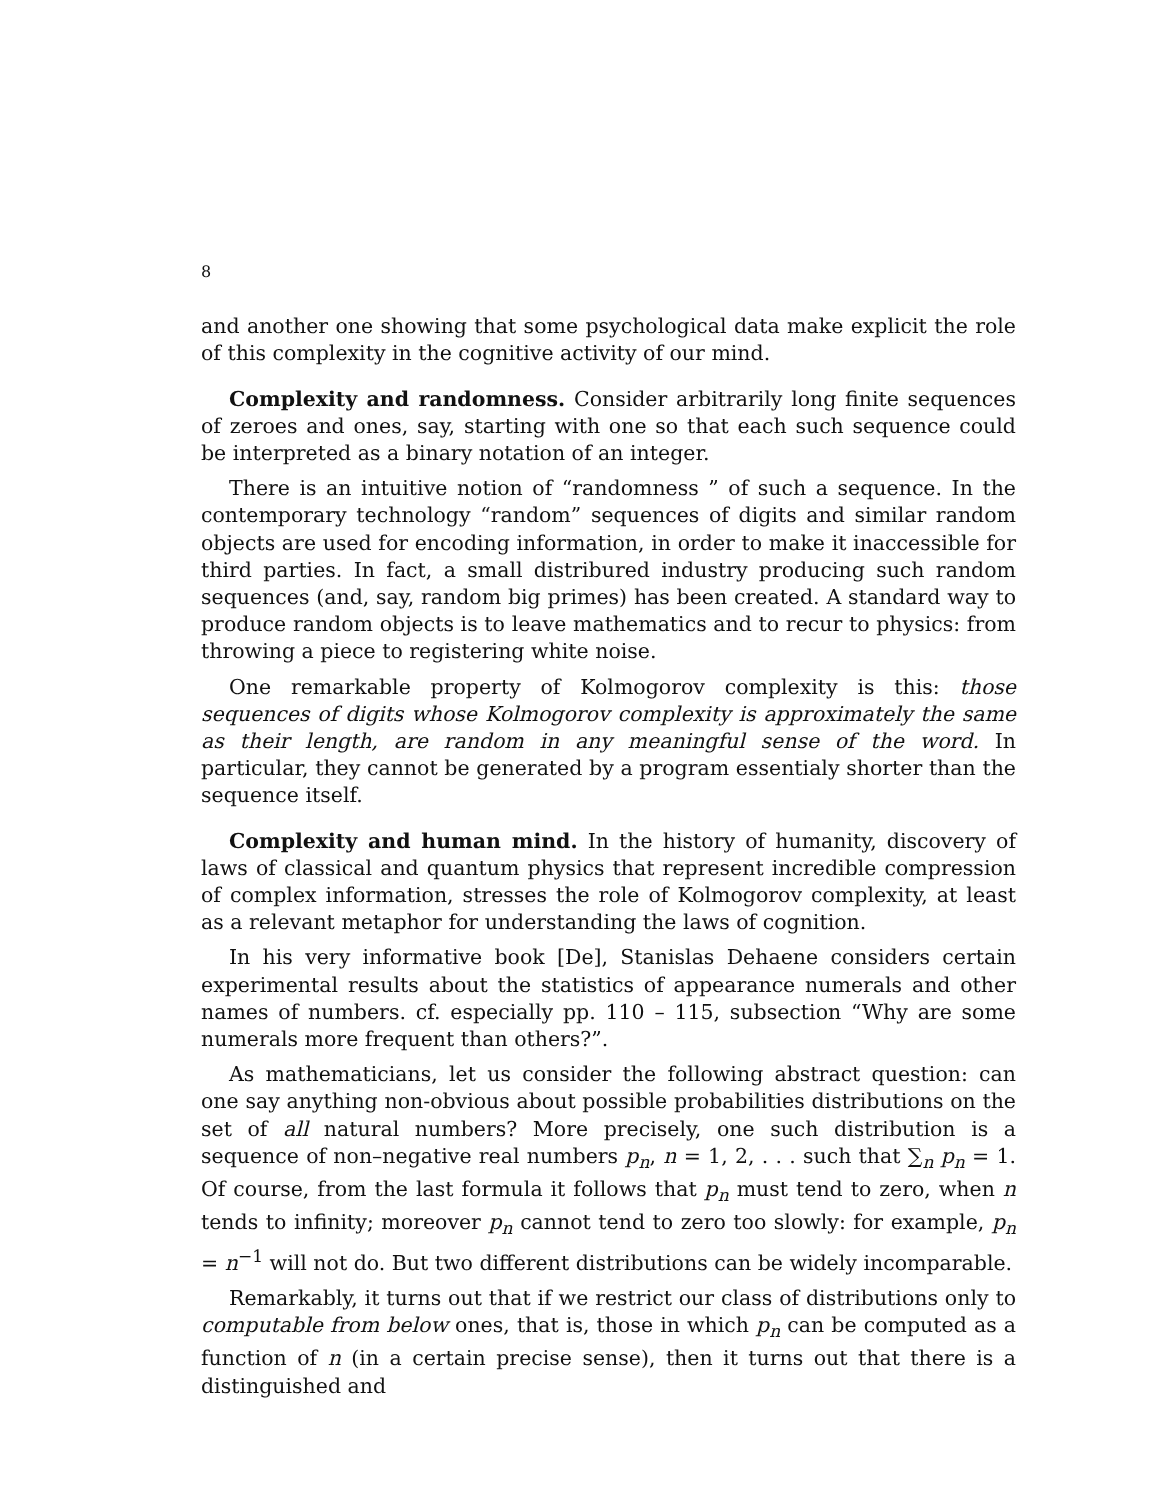8
and another one showing that some psychological data make explicit the role of this complexity in the cognitive activity of our mind.
Complexity and randomness. Consider arbitrarily long finite sequences of zeroes and ones, say, starting with one so that each such sequence could be interpreted as a binary notation of an integer.
There is an intuitive notion of “randomness ” of such a sequence. In the contemporary technology “random” sequences of digits and similar random objects are used for encoding information, in order to make it inaccessible for third parties. In fact, a small distribured industry producing such random sequences (and, say, random big primes) has been created. A standard way to produce random objects is to leave mathematics and to recur to physics: from throwing a piece to registering white noise.
One remarkable property of Kolmogorov complexity is this: those sequences of digits whose Kolmogorov complexity is approximately the same as their length, are random in any meaningful sense of the word. In particular, they cannot be generated by a program essentialy shorter than the sequence itself.
Complexity and human mind. In the history of humanity, discovery of laws of classical and quantum physics that represent incredible compression of complex information, stresses the role of Kolmogorov complexity, at least as a relevant metaphor for understanding the laws of cognition.
In his very informative book [De], Stanislas Dehaene considers certain experimental results about the statistics of appearance numerals and other names of numbers. cf. especially pp. 110 – 115, subsection “Why are some numerals more frequent than others?”.
As mathematicians, let us consider the following abstract question: can one say anything non-obvious about possible probabilities distributions on the set of all natural numbers? More precisely, one such distribution is a sequence of non–negative real numbers p<sub>n</sub>, n = 1, 2, . . . such that ∑<sub>n</sub> p<sub>n</sub> = 1. Of course, from the last formula it follows that p<sub>n</sub> must tend to zero, when n tends to infinity; moreover p<sub>n</sub> cannot tend to zero too slowly: for example, p<sub>n</sub> = n<sup>−1</sup> will not do. But two different distributions can be widely incomparable.
Remarkably, it turns out that if we restrict our class of distributions only to computable from below ones, that is, those in which p<sub>n</sub> can be computed as a function of n (in a certain precise sense), then it turns out that there is a distinguished and